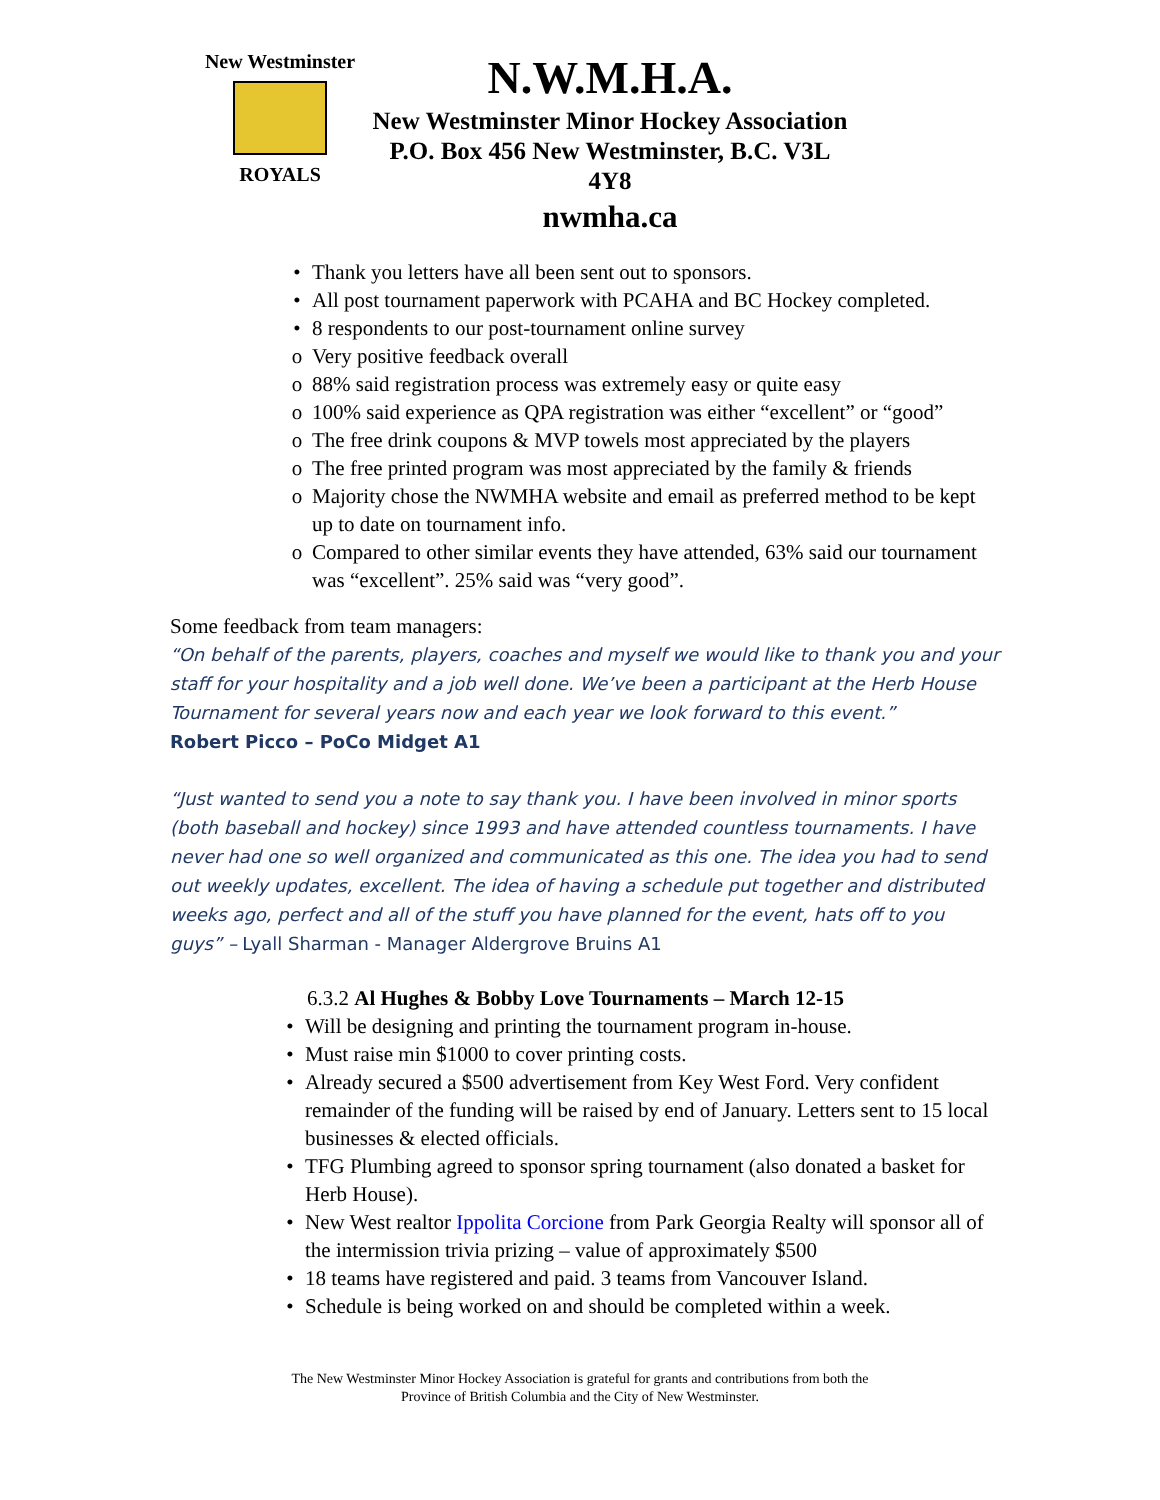New Westminster
ROYALS
N.W.M.H.A.
New Westminster Minor Hockey Association
P.O. Box 456 New Westminster, B.C. V3L 4Y8
nwmha.ca
• Thank you letters have all been sent out to sponsors.
• All post tournament paperwork with PCAHA and BC Hockey completed.
• 8 respondents to our post-tournament online survey
o Very positive feedback overall
o 88% said registration process was extremely easy or quite easy
o 100% said experience as QPA registration was either “excellent” or “good”
o The free drink coupons & MVP towels most appreciated by the players
o The free printed program was most appreciated by the family & friends
o Majority chose the NWMHA website and email as preferred method to be kept up to date on tournament info.
o Compared to other similar events they have attended, 63% said our tournament was “excellent”. 25% said was “very good”.
Some feedback from team managers:
“On behalf of the parents, players, coaches and myself we would like to thank you and your staff for your hospitality and a job well done. We’ve been a participant at the Herb House Tournament for several years now and each year we look forward to this event.”
Robert Picco – PoCo Midget A1
“Just wanted to send you a note to say thank you. I have been involved in minor sports (both baseball and hockey) since 1993 and have attended countless tournaments. I have never had one so well organized and communicated as this one. The idea you had to send out weekly updates, excellent. The idea of having a schedule put together and distributed weeks ago, perfect and all of the stuff you have planned for the event, hats off to you guys” – Lyall Sharman - Manager Aldergrove Bruins A1
6.3.2 Al Hughes & Bobby Love Tournaments – March 12-15
• Will be designing and printing the tournament program in-house.
• Must raise min $1000 to cover printing costs.
• Already secured a $500 advertisement from Key West Ford. Very confident remainder of the funding will be raised by end of January. Letters sent to 15 local businesses & elected officials.
• TFG Plumbing agreed to sponsor spring tournament (also donated a basket for Herb House).
• New West realtor Ippolita Corcione from Park Georgia Realty will sponsor all of the intermission trivia prizing – value of approximately $500
• 18 teams have registered and paid. 3 teams from Vancouver Island.
• Schedule is being worked on and should be completed within a week.
The New Westminster Minor Hockey Association is grateful for grants and contributions from both the
Province of British Columbia and the City of New Westminster.